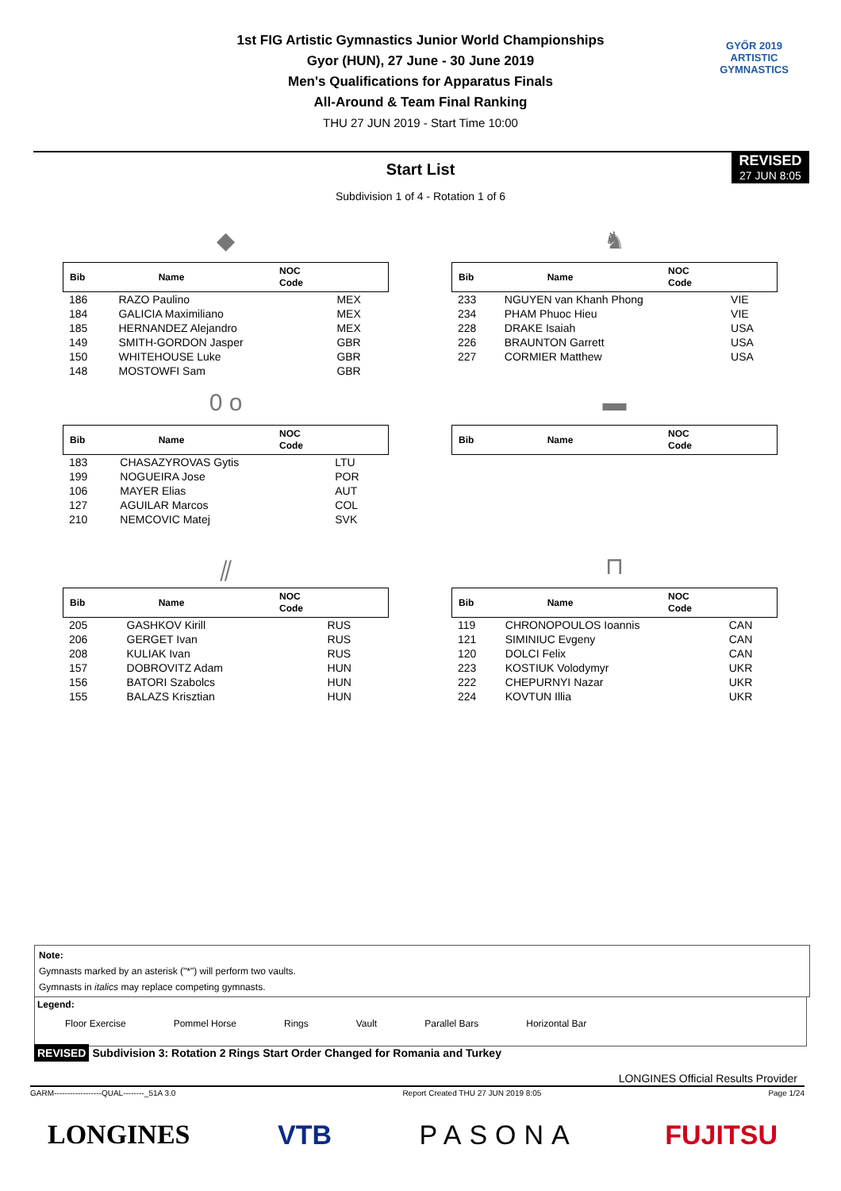GYŐR 2019
ARTISTIC
GYMNASTICS
1st FIG Artistic Gymnastics Junior World Championships
Gyor (HUN), 27 June - 30 June 2019
Men's Qualifications for Apparatus Finals
All-Around & Team Final Ranking
THU 27 JUN 2019 - Start Time 10:00
Start List
REVISED
27 JUN 8:05
Subdivision 1 of 4 - Rotation 1 of 6
◆
| Bib | Name | NOC Code |
| --- | --- | --- |
| 186 | RAZO Paulino | MEX |
| 184 | GALICIA Maximiliano | MEX |
| 185 | HERNANDEZ Alejandro | MEX |
| 149 | SMITH-GORDON Jasper | GBR |
| 150 | WHITEHOUSE Luke | GBR |
| 148 | MOSTOWFI Sam | GBR |
♞
| Bib | Name | NOC Code |
| --- | --- | --- |
| 233 | NGUYEN van Khanh Phong | VIE |
| 234 | PHAM Phuoc Hieu | VIE |
| 228 | DRAKE Isaiah | USA |
| 226 | BRAUNTON Garrett | USA |
| 227 | CORMIER Matthew | USA |
0 o
| Bib | Name | NOC Code |
| --- | --- | --- |
| 183 | CHASAZYROVAS Gytis | LTU |
| 199 | NOGUEIRA Jose | POR |
| 106 | MAYER Elias | AUT |
| 127 | AGUILAR Marcos | COL |
| 210 | NEMCOVIC Matej | SVK |
▬
| Bib | Name | NOC Code |
| --- | --- | --- |
⫽
| Bib | Name | NOC Code |
| --- | --- | --- |
| 205 | GASHKOV Kirill | RUS |
| 206 | GERGET Ivan | RUS |
| 208 | KULIAK Ivan | RUS |
| 157 | DOBROVITZ Adam | HUN |
| 156 | BATORI Szabolcs | HUN |
| 155 | BALAZS Krisztian | HUN |
⊓
| Bib | Name | NOC Code |
| --- | --- | --- |
| 119 | CHRONOPOULOS Ioannis | CAN |
| 121 | SIMINIUC Evgeny | CAN |
| 120 | DOLCI Felix | CAN |
| 223 | KOSTIUK Volodymyr | UKR |
| 222 | CHEPURNYI Nazar | UKR |
| 224 | KOVTUN Illia | UKR |
Note:
Gymnasts marked by an asterisk ("*") will perform two vaults.
Gymnasts in italics may replace competing gymnasts.
Legend:
Floor Exercise Pommel Horse Rings Vault Parallel Bars Horizontal Bar
REVISED Subdivision 3: Rotation 2 Rings Start Order Changed for Romania and Turkey
LONGINES Official Results Provider
GARM------------------QUAL--------_51A 3.0 Report Created THU 27 JUN 2019 8:05 Page 1/24
LONGINES VTB PASONA FUJITSU